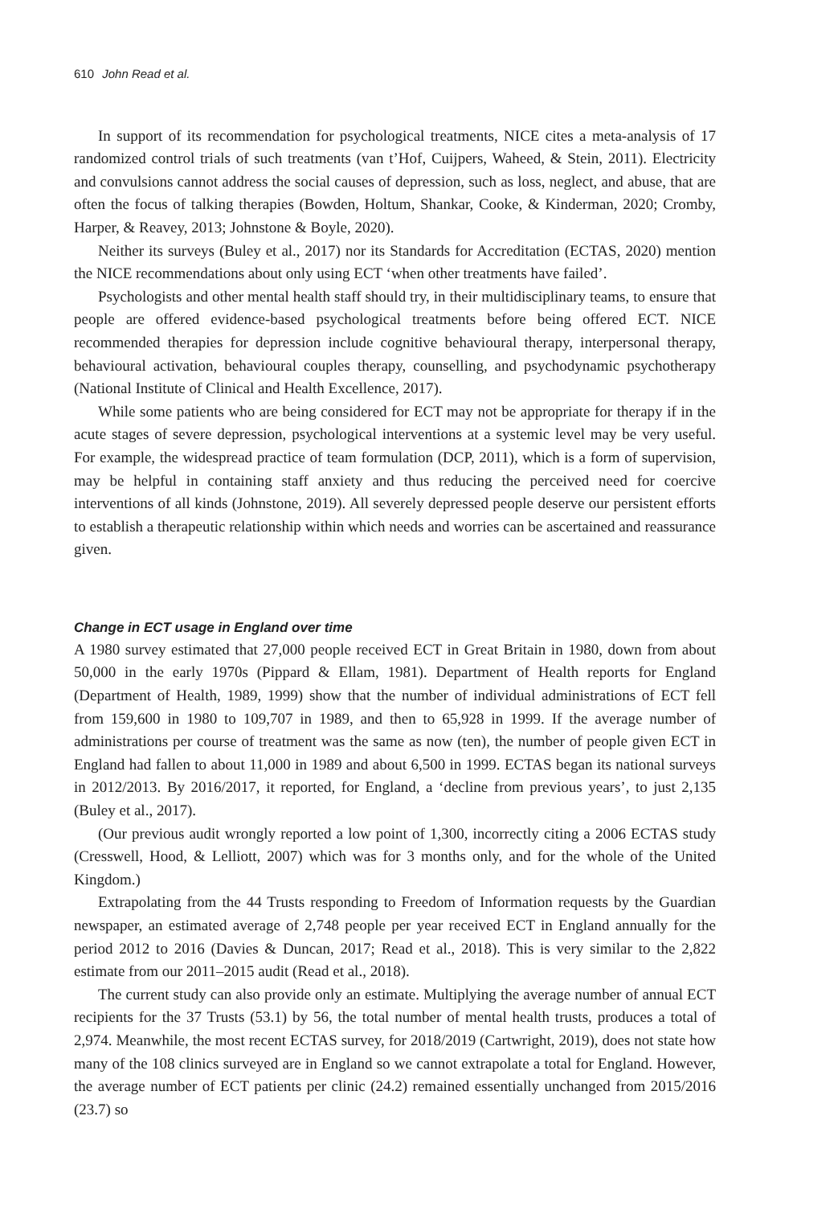610 John Read et al.
In support of its recommendation for psychological treatments, NICE cites a meta-analysis of 17 randomized control trials of such treatments (van t’Hof, Cuijpers, Waheed, & Stein, 2011). Electricity and convulsions cannot address the social causes of depression, such as loss, neglect, and abuse, that are often the focus of talking therapies (Bowden, Holtum, Shankar, Cooke, & Kinderman, 2020; Cromby, Harper, & Reavey, 2013; Johnstone & Boyle, 2020).
Neither its surveys (Buley et al., 2017) nor its Standards for Accreditation (ECTAS, 2020) mention the NICE recommendations about only using ECT ‘when other treatments have failed’.
Psychologists and other mental health staff should try, in their multidisciplinary teams, to ensure that people are offered evidence-based psychological treatments before being offered ECT. NICE recommended therapies for depression include cognitive behavioural therapy, interpersonal therapy, behavioural activation, behavioural couples therapy, counselling, and psychodynamic psychotherapy (National Institute of Clinical and Health Excellence, 2017).
While some patients who are being considered for ECT may not be appropriate for therapy if in the acute stages of severe depression, psychological interventions at a systemic level may be very useful. For example, the widespread practice of team formulation (DCP, 2011), which is a form of supervision, may be helpful in containing staff anxiety and thus reducing the perceived need for coercive interventions of all kinds (Johnstone, 2019). All severely depressed people deserve our persistent efforts to establish a therapeutic relationship within which needs and worries can be ascertained and reassurance given.
Change in ECT usage in England over time
A 1980 survey estimated that 27,000 people received ECT in Great Britain in 1980, down from about 50,000 in the early 1970s (Pippard & Ellam, 1981). Department of Health reports for England (Department of Health, 1989, 1999) show that the number of individual administrations of ECT fell from 159,600 in 1980 to 109,707 in 1989, and then to 65,928 in 1999. If the average number of administrations per course of treatment was the same as now (ten), the number of people given ECT in England had fallen to about 11,000 in 1989 and about 6,500 in 1999. ECTAS began its national surveys in 2012/2013. By 2016/2017, it reported, for England, a ‘decline from previous years’, to just 2,135 (Buley et al., 2017).
(Our previous audit wrongly reported a low point of 1,300, incorrectly citing a 2006 ECTAS study (Cresswell, Hood, & Lelliott, 2007) which was for 3 months only, and for the whole of the United Kingdom.)
Extrapolating from the 44 Trusts responding to Freedom of Information requests by the Guardian newspaper, an estimated average of 2,748 people per year received ECT in England annually for the period 2012 to 2016 (Davies & Duncan, 2017; Read et al., 2018). This is very similar to the 2,822 estimate from our 2011–2015 audit (Read et al., 2018).
The current study can also provide only an estimate. Multiplying the average number of annual ECT recipients for the 37 Trusts (53.1) by 56, the total number of mental health trusts, produces a total of 2,974. Meanwhile, the most recent ECTAS survey, for 2018/2019 (Cartwright, 2019), does not state how many of the 108 clinics surveyed are in England so we cannot extrapolate a total for England. However, the average number of ECT patients per clinic (24.2) remained essentially unchanged from 2015/2016 (23.7) so